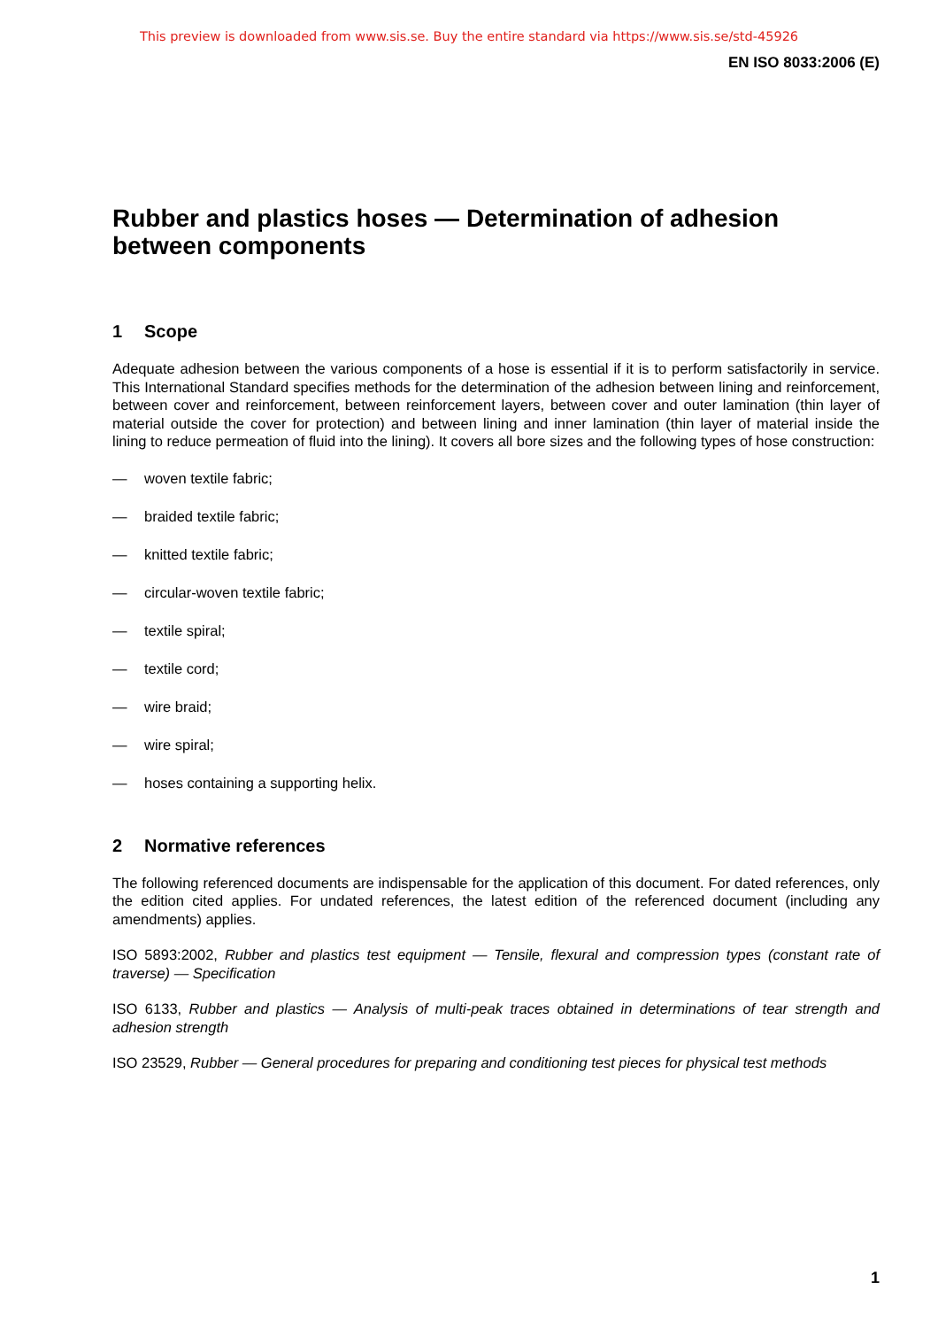This preview is downloaded from www.sis.se. Buy the entire standard via https://www.sis.se/std-45926
EN ISO 8033:2006 (E)
Rubber and plastics hoses — Determination of adhesion between components
1 Scope
Adequate adhesion between the various components of a hose is essential if it is to perform satisfactorily in service. This International Standard specifies methods for the determination of the adhesion between lining and reinforcement, between cover and reinforcement, between reinforcement layers, between cover and outer lamination (thin layer of material outside the cover for protection) and between lining and inner lamination (thin layer of material inside the lining to reduce permeation of fluid into the lining). It covers all bore sizes and the following types of hose construction:
— woven textile fabric;
— braided textile fabric;
— knitted textile fabric;
— circular-woven textile fabric;
— textile spiral;
— textile cord;
— wire braid;
— wire spiral;
— hoses containing a supporting helix.
2 Normative references
The following referenced documents are indispensable for the application of this document. For dated references, only the edition cited applies. For undated references, the latest edition of the referenced document (including any amendments) applies.
ISO 5893:2002, Rubber and plastics test equipment — Tensile, flexural and compression types (constant rate of traverse) — Specification
ISO 6133, Rubber and plastics — Analysis of multi-peak traces obtained in determinations of tear strength and adhesion strength
ISO 23529, Rubber — General procedures for preparing and conditioning test pieces for physical test methods
1